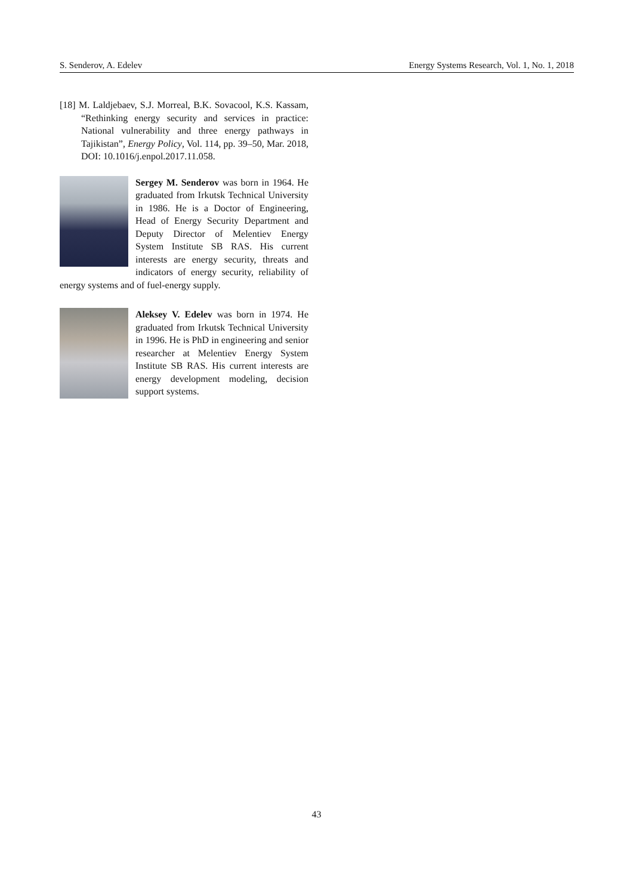S. Senderov, A. Edelev Energy Systems Research, Vol. 1, No. 1, 2018
[18] M. Laldjebaev, S.J. Morreal, B.K. Sovacool, K.S. Kassam, “Rethinking energy security and services in practice: National vulnerability and three energy pathways in Tajikistan”, Energy Policy, Vol. 114, pp. 39–50, Mar. 2018, DOI: 10.1016/j.enpol.2017.11.058.
Sergey M. Senderov was born in 1964. He graduated from Irkutsk Technical University in 1986. He is a Doctor of Engineering, Head of Energy Security Department and Deputy Director of Melentiev Energy System Institute SB RAS. His current interests are energy security, threats and indicators of energy security, reliability of energy systems and of fuel-energy supply.
Aleksey V. Edelev was born in 1974. He graduated from Irkutsk Technical University in 1996. He is PhD in engineering and senior researcher at Melentiev Energy System Institute SB RAS. His current interests are energy development modeling, decision support systems.
43